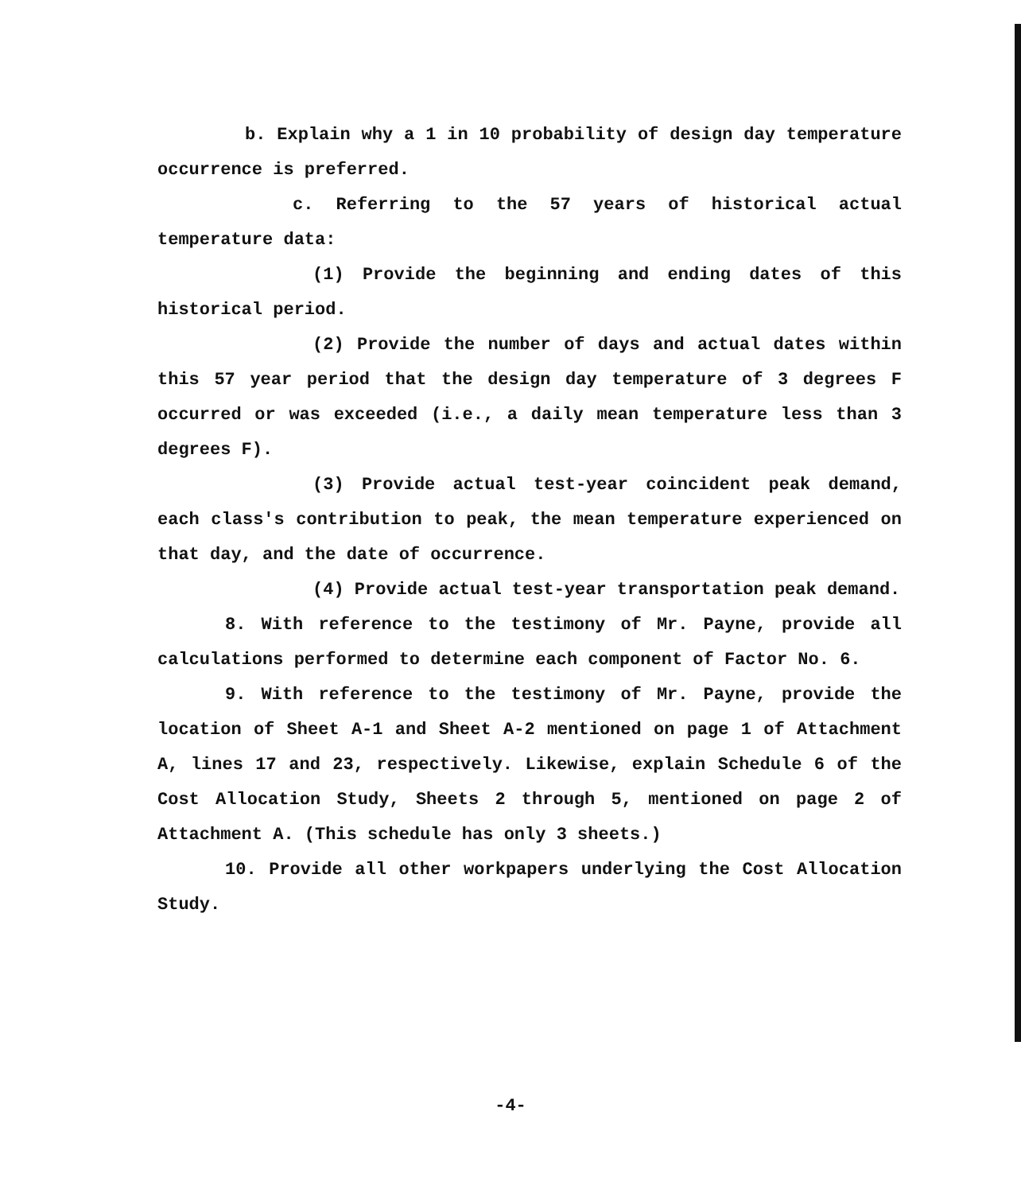b. Explain why a 1 in 10 probability of design day temperature occurrence is preferred.
c. Referring to the 57 years of historical actual temperature data:
(1) Provide the beginning and ending dates of this historical period.
(2) Provide the number of days and actual dates within this 57 year period that the design day temperature of 3 degrees F occurred or was exceeded (i.e., a daily mean temperature less than 3 degrees F).
(3) Provide actual test-year coincident peak demand, each class's contribution to peak, the mean temperature experienced on that day, and the date of occurrence.
(4) Provide actual test-year transportation peak demand.
8. With reference to the testimony of Mr. Payne, provide all calculations performed to determine each component of Factor No. 6.
9. With reference to the testimony of Mr. Payne, provide the location of Sheet A-1 and Sheet A-2 mentioned on page 1 of Attachment A, lines 17 and 23, respectively. Likewise, explain Schedule 6 of the Cost Allocation Study, Sheets 2 through 5, mentioned on page 2 of Attachment A. (This schedule has only 3 sheets.)
10. Provide all other workpapers underlying the Cost Allocation Study.
-4-